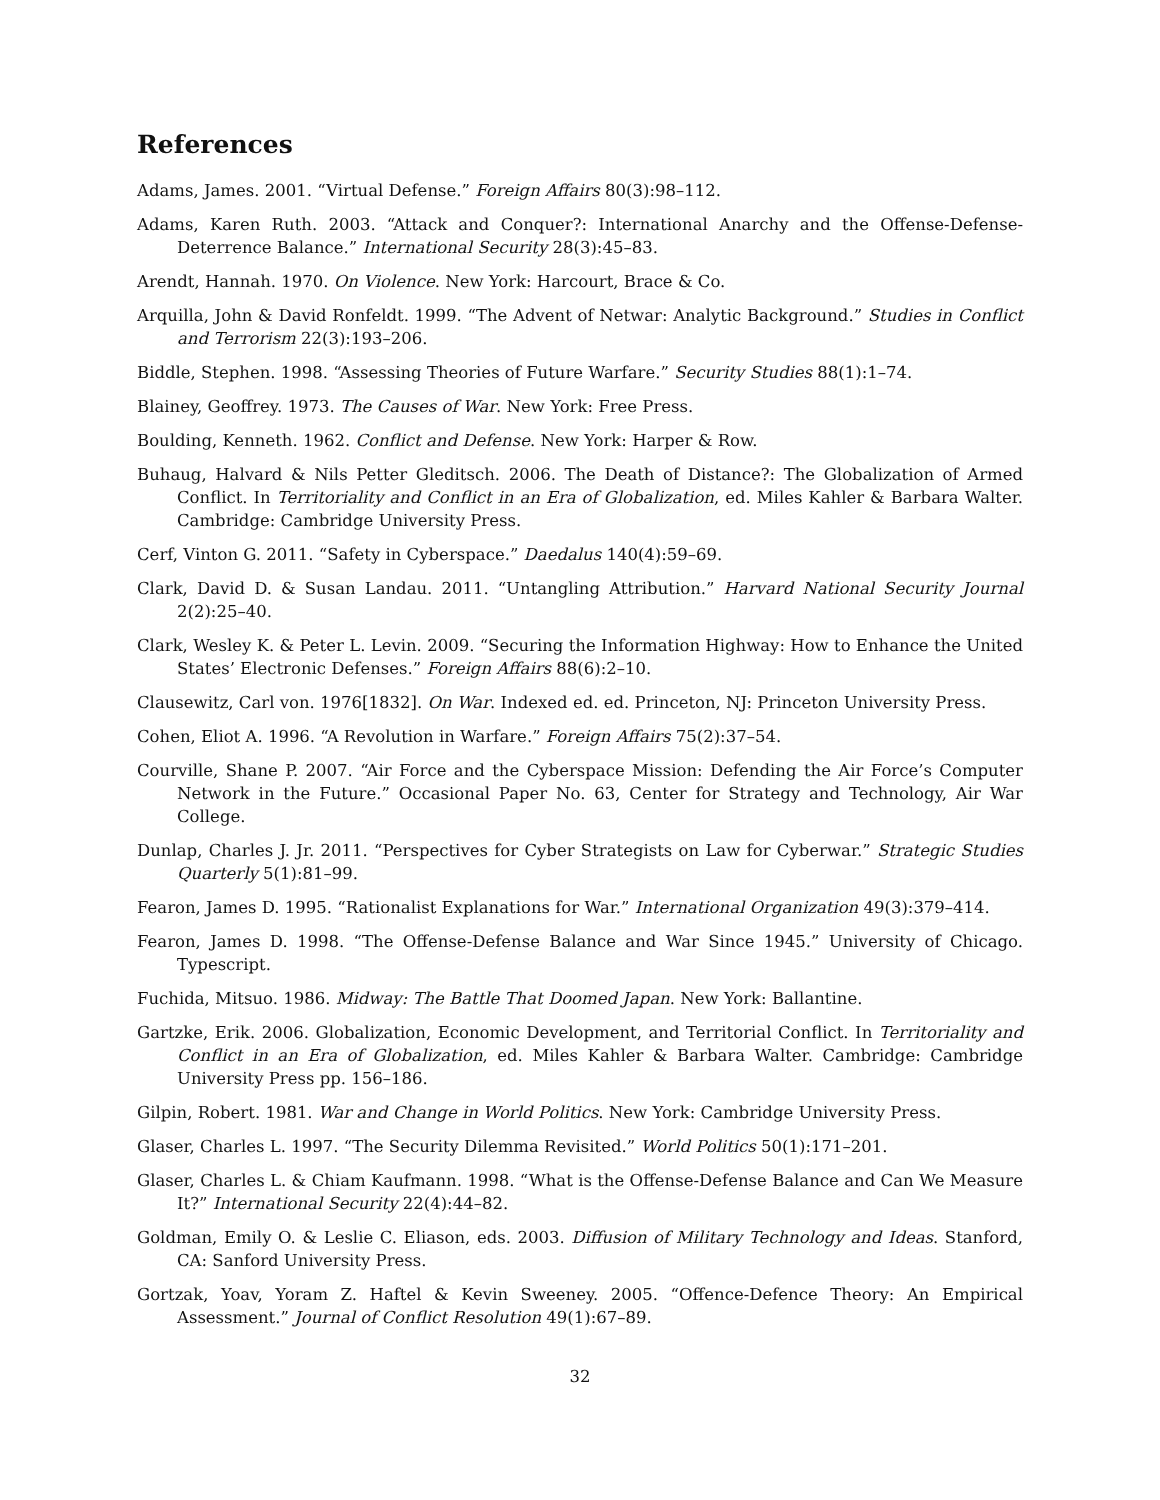References
Adams, James. 2001. “Virtual Defense.” Foreign Affairs 80(3):98–112.
Adams, Karen Ruth. 2003. “Attack and Conquer?: International Anarchy and the Offense-Defense-Deterrence Balance.” International Security 28(3):45–83.
Arendt, Hannah. 1970. On Violence. New York: Harcourt, Brace & Co.
Arquilla, John & David Ronfeldt. 1999. “The Advent of Netwar: Analytic Background.” Studies in Conflict and Terrorism 22(3):193–206.
Biddle, Stephen. 1998. “Assessing Theories of Future Warfare.” Security Studies 88(1):1–74.
Blainey, Geoffrey. 1973. The Causes of War. New York: Free Press.
Boulding, Kenneth. 1962. Conflict and Defense. New York: Harper & Row.
Buhaug, Halvard & Nils Petter Gleditsch. 2006. The Death of Distance?: The Globalization of Armed Conflict. In Territoriality and Conflict in an Era of Globalization, ed. Miles Kahler & Barbara Walter. Cambridge: Cambridge University Press.
Cerf, Vinton G. 2011. “Safety in Cyberspace.” Daedalus 140(4):59–69.
Clark, David D. & Susan Landau. 2011. “Untangling Attribution.” Harvard National Security Journal 2(2):25–40.
Clark, Wesley K. & Peter L. Levin. 2009. “Securing the Information Highway: How to Enhance the United States’ Electronic Defenses.” Foreign Affairs 88(6):2–10.
Clausewitz, Carl von. 1976[1832]. On War. Indexed ed. ed. Princeton, NJ: Princeton University Press.
Cohen, Eliot A. 1996. “A Revolution in Warfare.” Foreign Affairs 75(2):37–54.
Courville, Shane P. 2007. “Air Force and the Cyberspace Mission: Defending the Air Force’s Computer Network in the Future.” Occasional Paper No. 63, Center for Strategy and Technology, Air War College.
Dunlap, Charles J. Jr. 2011. “Perspectives for Cyber Strategists on Law for Cyberwar.” Strategic Studies Quarterly 5(1):81–99.
Fearon, James D. 1995. “Rationalist Explanations for War.” International Organization 49(3):379–414.
Fearon, James D. 1998. “The Offense-Defense Balance and War Since 1945.” University of Chicago. Typescript.
Fuchida, Mitsuo. 1986. Midway: The Battle That Doomed Japan. New York: Ballantine.
Gartzke, Erik. 2006. Globalization, Economic Development, and Territorial Conflict. In Territoriality and Conflict in an Era of Globalization, ed. Miles Kahler & Barbara Walter. Cambridge: Cambridge University Press pp. 156–186.
Gilpin, Robert. 1981. War and Change in World Politics. New York: Cambridge University Press.
Glaser, Charles L. 1997. “The Security Dilemma Revisited.” World Politics 50(1):171–201.
Glaser, Charles L. & Chiam Kaufmann. 1998. “What is the Offense-Defense Balance and Can We Measure It?” International Security 22(4):44–82.
Goldman, Emily O. & Leslie C. Eliason, eds. 2003. Diffusion of Military Technology and Ideas. Stanford, CA: Sanford University Press.
Gortzak, Yoav, Yoram Z. Haftel & Kevin Sweeney. 2005. “Offence-Defence Theory: An Empirical Assessment.” Journal of Conflict Resolution 49(1):67–89.
32